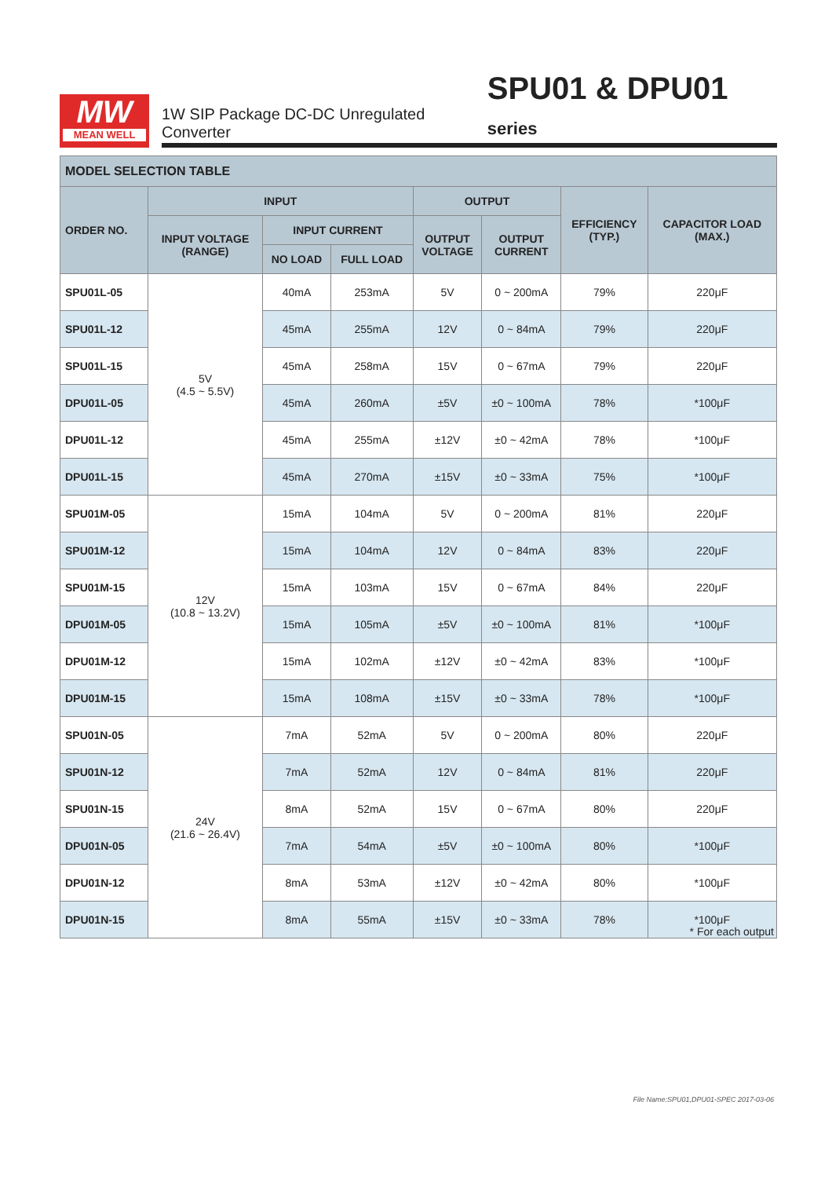MW
MEAN WELL
1W SIP Package DC-DC Unregulated Converter SPU01 & DPU01 series
| MODEL SELECTION TABLE | | | | | | | |
| --- | --- | --- | --- | --- | --- | --- | --- |
| ORDER NO. | INPUT | | | OUTPUT | | EFFICIENCY (TYP.) | CAPACITOR LOAD (MAX.) |
| | INPUT VOLTAGE (RANGE) | INPUT CURRENT | | OUTPUT VOLTAGE | OUTPUT CURRENT | | |
| | | NO LOAD | FULL LOAD | | | | |
| SPU01L-05 | 5V (4.5 ~ 5.5V) | 40mA | 253mA | 5V | 0 ~ 200mA | 79% | 220μF |
| SPU01L-12 | | 45mA | 255mA | 12V | 0 ~ 84mA | 79% | 220μF |
| SPU01L-15 | | 45mA | 258mA | 15V | 0 ~ 67mA | 79% | 220μF |
| DPU01L-05 | | 45mA | 260mA | ±5V | ±0 ~ 100mA | 78% | *100μF |
| DPU01L-12 | | 45mA | 255mA | ±12V | ±0 ~ 42mA | 78% | *100μF |
| DPU01L-15 | | 45mA | 270mA | ±15V | ±0 ~ 33mA | 75% | *100μF |
| SPU01M-05 | 12V (10.8 ~ 13.2V) | 15mA | 104mA | 5V | 0 ~ 200mA | 81% | 220μF |
| SPU01M-12 | | 15mA | 104mA | 12V | 0 ~ 84mA | 83% | 220μF |
| SPU01M-15 | | 15mA | 103mA | 15V | 0 ~ 67mA | 84% | 220μF |
| DPU01M-05 | | 15mA | 105mA | ±5V | ±0 ~ 100mA | 81% | *100μF |
| DPU01M-12 | | 15mA | 102mA | ±12V | ±0 ~ 42mA | 83% | *100μF |
| DPU01M-15 | | 15mA | 108mA | ±15V | ±0 ~ 33mA | 78% | *100μF |
| SPU01N-05 | 24V (21.6 ~ 26.4V) | 7mA | 52mA | 5V | 0 ~ 200mA | 80% | 220μF |
| SPU01N-12 | | 7mA | 52mA | 12V | 0 ~ 84mA | 81% | 220μF |
| SPU01N-15 | | 8mA | 52mA | 15V | 0 ~ 67mA | 80% | 220μF |
| DPU01N-05 | | 7mA | 54mA | ±5V | ±0 ~ 100mA | 80% | *100μF |
| DPU01N-12 | | 8mA | 53mA | ±12V | ±0 ~ 42mA | 80% | *100μF |
| DPU01N-15 | | 8mA | 55mA | ±15V | ±0 ~ 33mA | 78% | *100μF |
* For each output
File Name:SPU01,DPU01-SPEC 2017-03-06